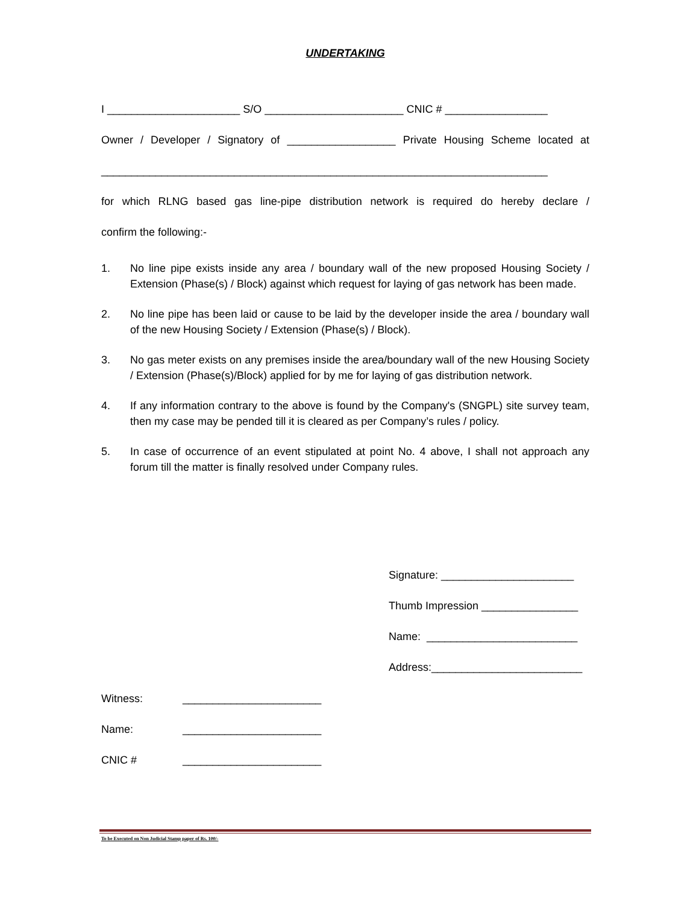UNDERTAKING
I ______________________ S/O _______________________ CNIC # _________________
Owner / Developer / Signatory of __________________ Private Housing Scheme located at
__________________________________________________________________________
for which RLNG based gas line-pipe distribution network is required do hereby declare /
confirm the following:-
1. No line pipe exists inside any area / boundary wall of the new proposed Housing Society / Extension (Phase(s) / Block) against which request for laying of gas network has been made.
2. No line pipe has been laid or cause to be laid by the developer inside the area / boundary wall of the new Housing Society / Extension (Phase(s) / Block).
3. No gas meter exists on any premises inside the area/boundary wall of the new Housing Society / Extension (Phase(s)/Block) applied for by me for laying of gas distribution network.
4. If any information contrary to the above is found by the Company's (SNGPL) site survey team, then my case may be pended till it is cleared as per Company’s rules / policy.
5. In case of occurrence of an event stipulated at point No. 4 above, I shall not approach any forum till the matter is finally resolved under Company rules.
Signature: ______________________
Thumb Impression ________________
Name: _________________________
Address:_________________________
Witness: _______________________
Name: _______________________
CNIC # _______________________
To be Executed on Non Judicial Stamp paper of Rs. 100/-